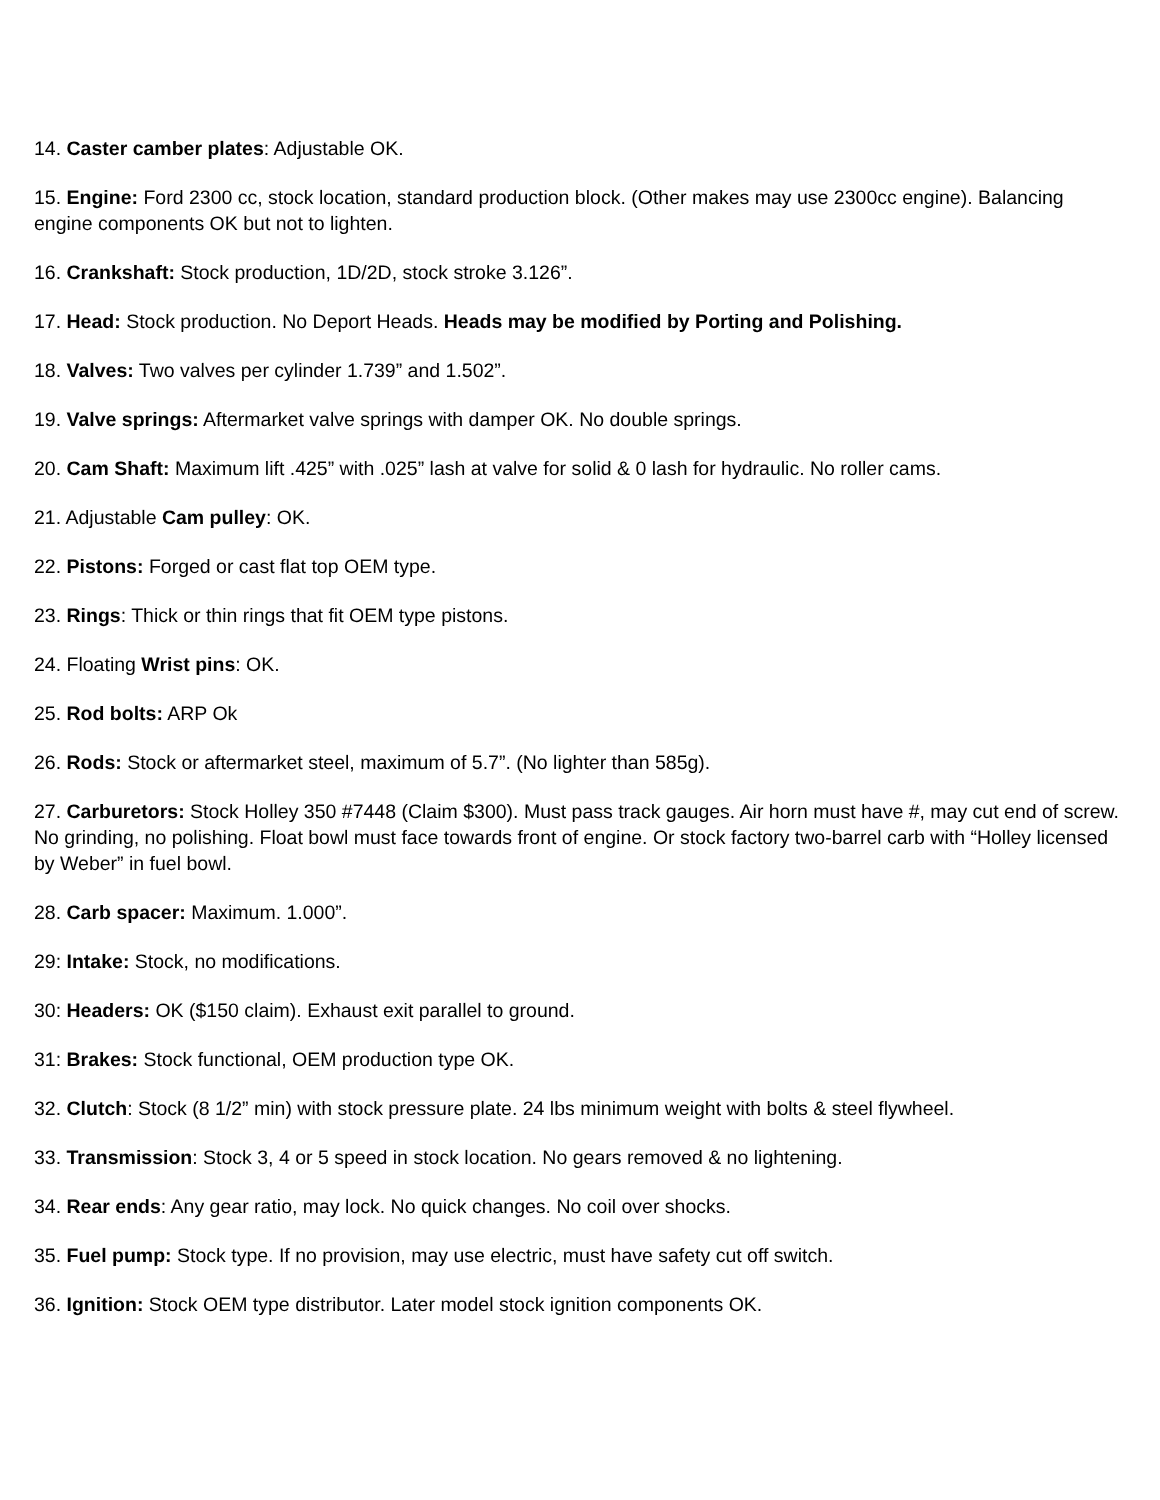14. Caster camber plates: Adjustable OK.
15. Engine: Ford 2300 cc, stock location, standard production block. (Other makes may use 2300cc engine). Balancing engine components OK but not to lighten.
16. Crankshaft: Stock production, 1D/2D, stock stroke 3.126”.
17. Head: Stock production. No Deport Heads. Heads may be modified by Porting and Polishing.
18. Valves: Two valves per cylinder 1.739” and 1.502”.
19. Valve springs: Aftermarket valve springs with damper OK. No double springs.
20. Cam Shaft: Maximum lift .425” with .025” lash at valve for solid & 0 lash for hydraulic. No roller cams.
21. Adjustable Cam pulley: OK.
22. Pistons: Forged or cast flat top OEM type.
23. Rings: Thick or thin rings that fit OEM type pistons.
24. Floating Wrist pins: OK.
25. Rod bolts: ARP Ok
26. Rods: Stock or aftermarket steel, maximum of 5.7”. (No lighter than 585g).
27. Carburetors: Stock Holley 350 #7448 (Claim $300). Must pass track gauges. Air horn must have #, may cut end of screw. No grinding, no polishing. Float bowl must face towards front of engine. Or stock factory two-barrel carb with “Holley licensed by Weber” in fuel bowl.
28. Carb spacer: Maximum. 1.000”.
29: Intake: Stock, no modifications.
30: Headers: OK ($150 claim). Exhaust exit parallel to ground.
31: Brakes: Stock functional, OEM production type OK.
32. Clutch: Stock (8 1/2” min) with stock pressure plate. 24 lbs minimum weight with bolts & steel flywheel.
33. Transmission: Stock 3, 4 or 5 speed in stock location. No gears removed & no lightening.
34. Rear ends: Any gear ratio, may lock. No quick changes. No coil over shocks.
35. Fuel pump: Stock type. If no provision, may use electric, must have safety cut off switch.
36. Ignition: Stock OEM type distributor. Later model stock ignition components OK.